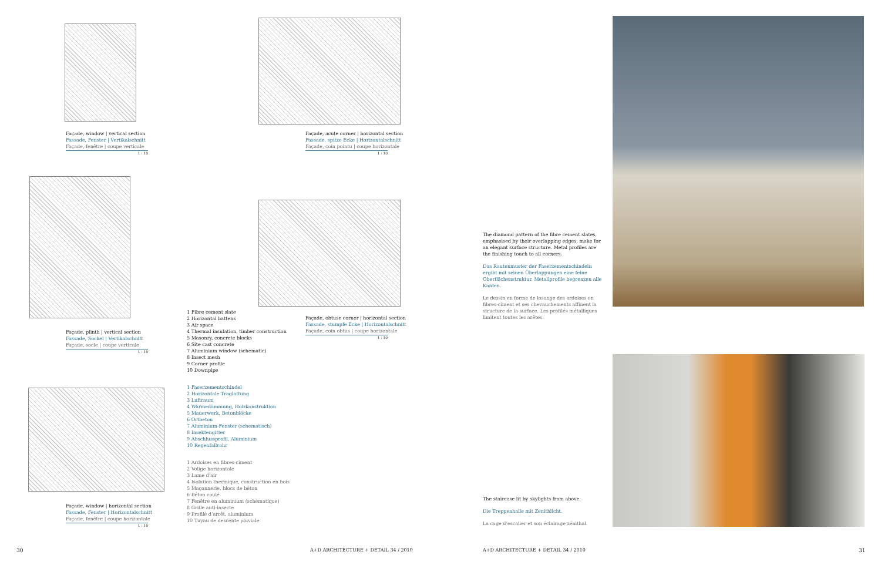Façade, window | vertical section
Fassade, Fenster | Vertikalschnitt
Façade, fenêtre | coupe verticale
1 : 10
Façade, acute corner | horizontal section
Fassade, spitze Ecke | Horizontalschnitt
Façade, coin pointu | coupe horizontale
1 : 10
Façade, plinth | vertical section
Fassade, Sockel | Vertikalschnitt
Façade, socle | coupe verticale
1 : 10
Façade, obtuse corner | horizontal section
Fassade, stumpfe Ecke | Horizontalschnitt
Façade, coin obtus | coupe horizontale
1 : 10
1 Fibre cement slate
2 Horizontal battens
3 Air space
4 Thermal insulation, timber construction
5 Masonry, concrete blocks
6 Site cast concrete
7 Aluminium window (schematic)
8 Insect mesh
9 Corner profile
10 Downpipe
1 Faserzementschindel
2 Horizontale Traglattung
3 Luftraum
4 Wärmedämmung, Holzkonstruktion
5 Mauerwerk, Betonblöcke
6 Ortbeton
7 Aluminium-Fenster (schematisch)
8 Insektengitter
9 Abschlussprofil, Aluminium
10 Regenfallrohr
1 Ardoises en fibres-ciment
2 Volige horizontale
3 Lame d’air
4 Isolation thermique, construction en bois
5 Maçonnerie, blocs de béton
6 Béton coulé
7 Fenêtre en aluminium (schématique)
8 Grille anti-insecte
9 Profilé d’arrêt, aluminium
10 Tuyau de descente pluviale
Façade, window | horizontal section
Fassade, Fenster | Horizontalschnitt
Façade, fenêtre | coupe horizontale
1 : 10
30
A+D ARCHITECTURE + DETAIL 34 / 2010
The diamond pattern of the fibre cement slates, emphasised by their overlapping edges, make for an elegant surface structure. Metal profiles are the finishing touch to all corners.
Das Rautenmuster der Faserzementschindeln ergibt mit seinen Überlappungen eine feine Oberflächenstruktur. Metallprofile begrenzen alle Kanten.
Le dessin en forme de losange des ardoises en fibres-ciment et ses chevauchements affinent la structure de la surface. Les profilés métalliques limitent toutes les arêtes.
The staircase lit by skylights from above.
Die Treppenhalle mit Zenithlicht.
La cage d’escalier et son éclairage zénithal.
A+D ARCHITECTURE + DETAIL 34 / 2010
31